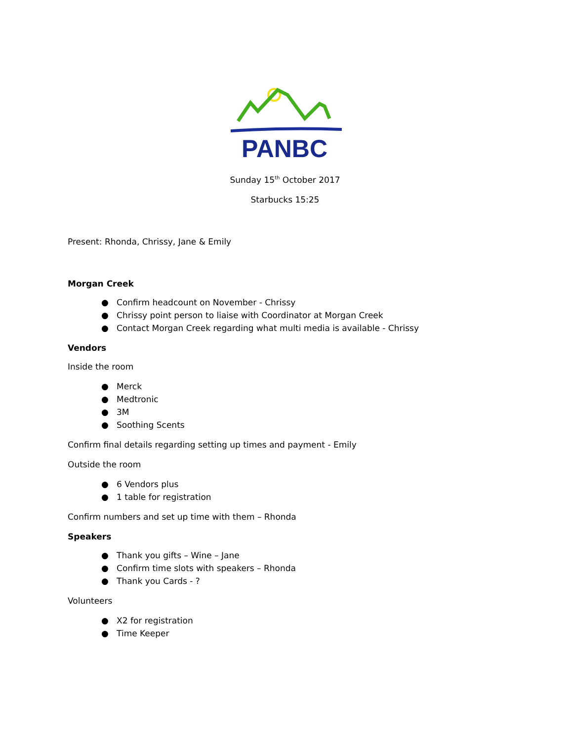PANBC
Sunday 15<sup>th</sup> October 2017
Starbucks 15:25
Present: Rhonda, Chrissy, Jane & Emily
Morgan Creek
● Confirm headcount on November - Chrissy
● Chrissy point person to liaise with Coordinator at Morgan Creek
● Contact Morgan Creek regarding what multi media is available - Chrissy
Vendors
Inside the room
● Merck
● Medtronic
● 3M
● Soothing Scents
Confirm final details regarding setting up times and payment - Emily
Outside the room
● 6 Vendors plus
● 1 table for registration
Confirm numbers and set up time with them – Rhonda
Speakers
● Thank you gifts – Wine – Jane
● Confirm time slots with speakers – Rhonda
● Thank you Cards - ?
Volunteers
● X2 for registration
● Time Keeper